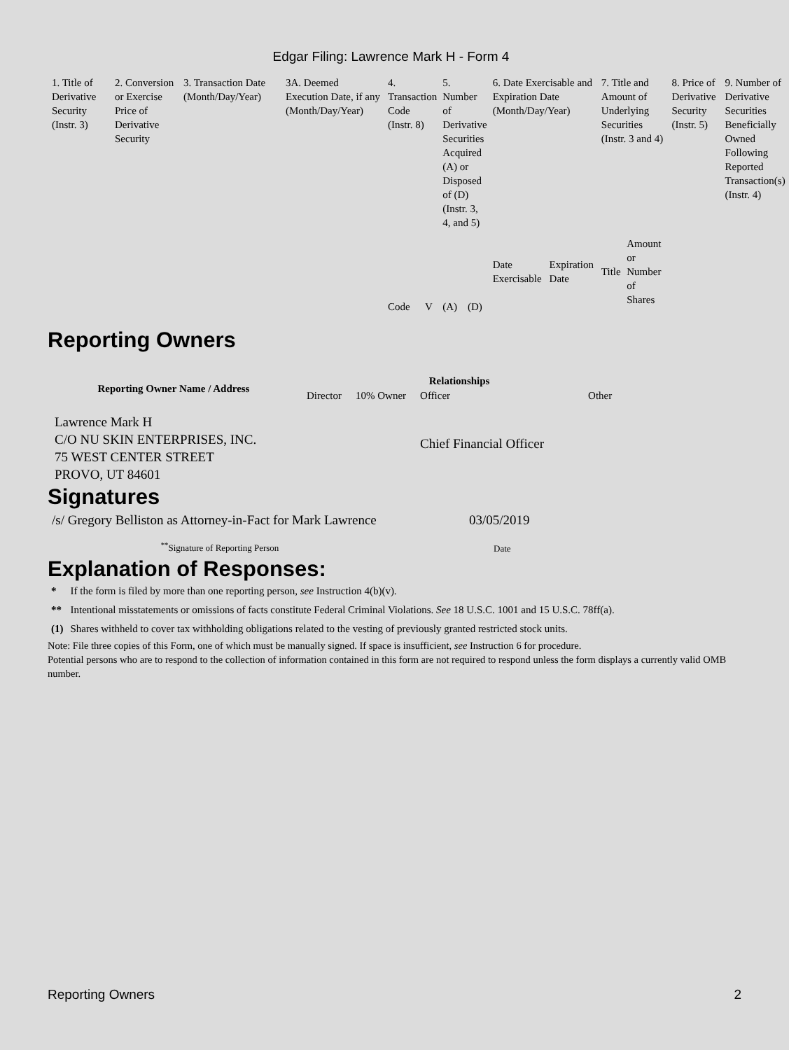Edgar Filing: Lawrence Mark H - Form 4
| 1. Title of Derivative Security (Instr. 3) | 2. Conversion or Exercise Price of Derivative Security | 3. Transaction Date (Month/Day/Year) | 3A. Deemed Execution Date, if any (Month/Day/Year) | 4. Transaction Code (Instr. 8) | | 5. Number of Derivative Securities Acquired (A) or Disposed of (D) (Instr. 3, 4, and 5) | | 6. Date Exercisable and Expiration Date (Month/Day/Year) | | 7. Title and Amount of Underlying Securities (Instr. 3 and 4) | | 8. Price of Derivative Security (Instr. 5) | 9. Number of Derivative Securities Beneficially Owned Following Reported Transaction(s) (Instr. 4) |
| | | | | Code | V | (A) | (D) | Date Exercisable | Expiration Date | Title | Amount or Number of Shares | | |
Reporting Owners
| Reporting Owner Name / Address | Relationships | | | |
| --- | --- | --- | --- | --- |
| | Director | 10% Owner | Officer | Other |
| Lawrence Mark H C/O NU SKIN ENTERPRISES, INC. 75 WEST CENTER STREET PROVO, UT 84601 | | | Chief Financial Officer | |
Signatures
| /s/ Gregory Belliston as Attorney-in-Fact for Mark Lawrence | 03/05/2019 |
| <sup>**</sup> Signature of Reporting Person | Date |
Explanation of Responses:
| * | If the form is filed by more than one reporting person, see Instruction 4(b)(v). |
| ** | Intentional misstatements or omissions of facts constitute Federal Criminal Violations. See 18 U.S.C. 1001 and 15 U.S.C. 78ff(a). |
| (1) | Shares withheld to cover tax withholding obligations related to the vesting of previously granted restricted stock units. |
Note: File three copies of this Form, one of which must be manually signed. If space is insufficient, see Instruction 6 for procedure.
Potential persons who are to respond to the collection of information contained in this form are not required to respond unless the form displays a currently valid OMB number.
Reporting Owners 2